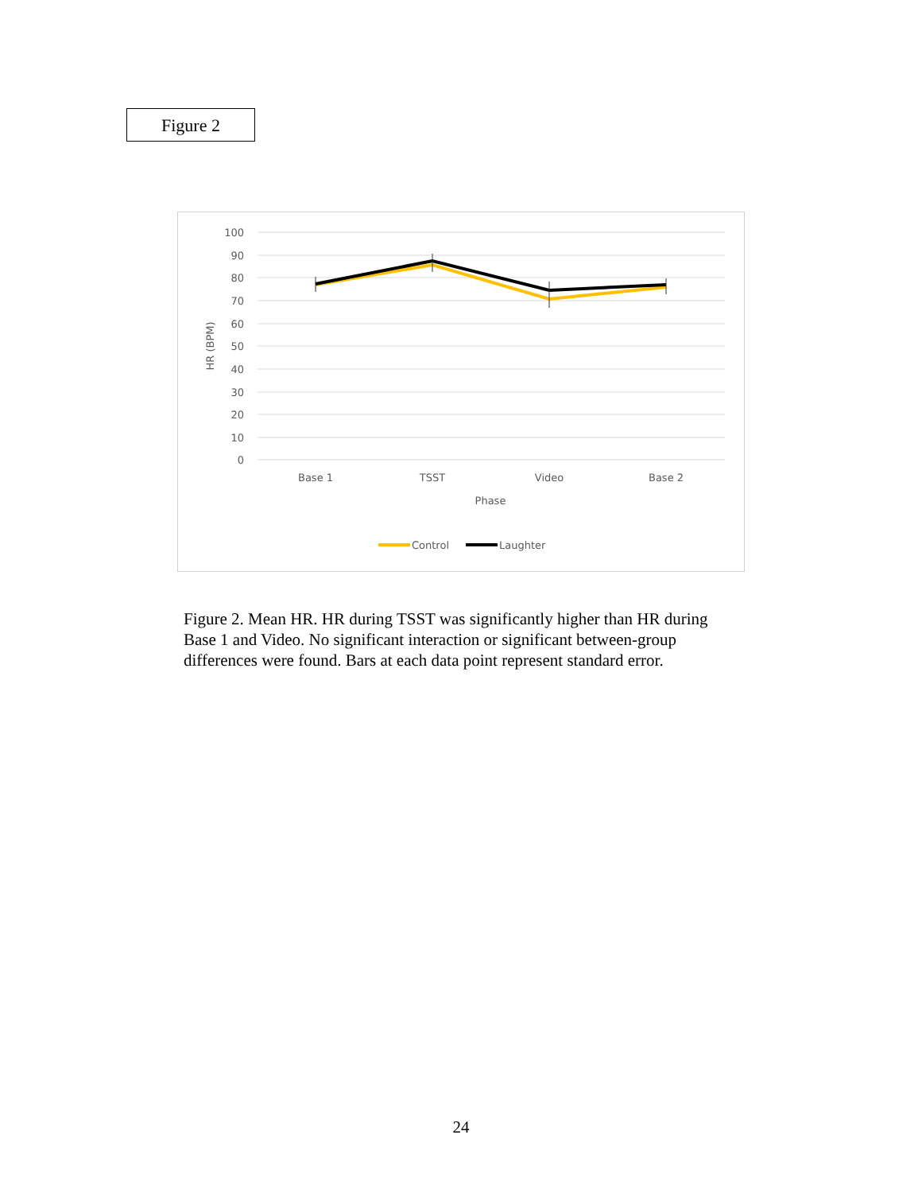Figure 2
100
90
80
70
60
50
40
30
20
10
0
HR (BPM)
Base 1
TSST
Video
Base 2
Phase
Control
Laughter
Figure 2. Mean HR. HR during TSST was significantly higher than HR during Base 1 and Video. No significant interaction or significant between-group differences were found. Bars at each data point represent standard error.
24